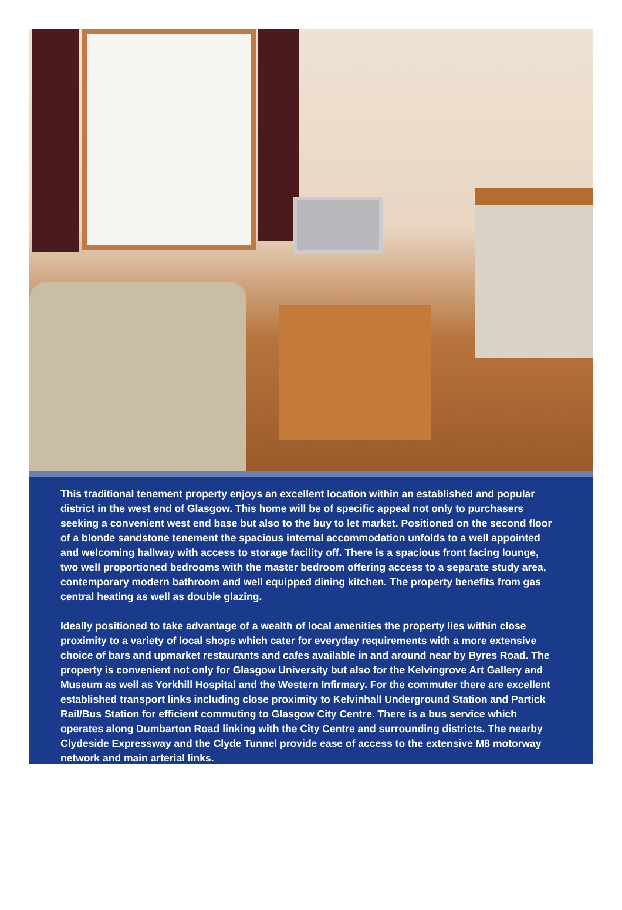This traditional tenement property enjoys an excellent location within an established and popular district in the west end of Glasgow. This home will be of specific appeal not only to purchasers seeking a convenient west end base but also to the buy to let market. Positioned on the second floor of a blonde sandstone tenement the spacious internal accommodation unfolds to a well appointed and welcoming hallway with access to storage facility off. There is a spacious front facing lounge, two well proportioned bedrooms with the master bedroom offering access to a separate study area, contemporary modern bathroom and well equipped dining kitchen. The property benefits from gas central heating as well as double glazing.
Ideally positioned to take advantage of a wealth of local amenities the property lies within close proximity to a variety of local shops which cater for everyday requirements with a more extensive choice of bars and upmarket restaurants and cafes available in and around near by Byres Road. The property is convenient not only for Glasgow University but also for the Kelvingrove Art Gallery and Museum as well as Yorkhill Hospital and the Western Infirmary. For the commuter there are excellent established transport links including close proximity to Kelvinhall Underground Station and Partick Rail/Bus Station for efficient commuting to Glasgow City Centre. There is a bus service which operates along Dumbarton Road linking with the City Centre and surrounding districts. The nearby Clydeside Expressway and the Clyde Tunnel provide ease of access to the extensive M8 motorway network and main arterial links.